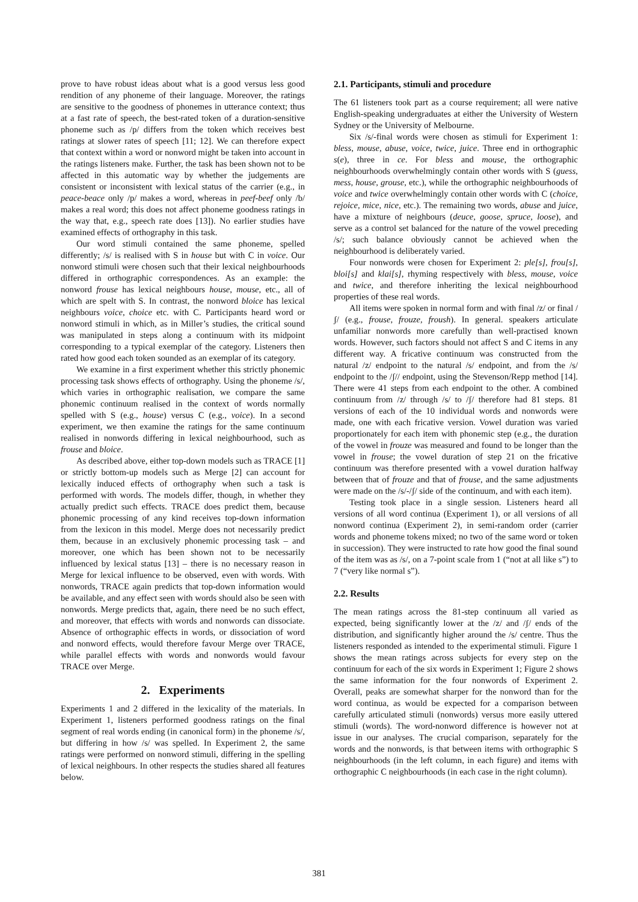prove to have robust ideas about what is a good versus less good rendition of any phoneme of their language. Moreover, the ratings are sensitive to the goodness of phonemes in utterance context; thus at a fast rate of speech, the best-rated token of a duration-sensitive phoneme such as /p/ differs from the token which receives best ratings at slower rates of speech [11; 12]. We can therefore expect that context within a word or nonword might be taken into account in the ratings listeners make. Further, the task has been shown not to be affected in this automatic way by whether the judgements are consistent or inconsistent with lexical status of the carrier (e.g., in peace-beace only /p/ makes a word, whereas in peef-beef only /b/ makes a real word; this does not affect phoneme goodness ratings in the way that, e.g., speech rate does [13]). No earlier studies have examined effects of orthography in this task.
Our word stimuli contained the same phoneme, spelled differently; /s/ is realised with S in house but with C in voice. Our nonword stimuli were chosen such that their lexical neighbourhoods differed in orthographic correspondences. As an example: the nonword frouse has lexical neighbours house, mouse, etc., all of which are spelt with S. In contrast, the nonword bloice has lexical neighbours voice, choice etc. with C. Participants heard word or nonword stimuli in which, as in Miller’s studies, the critical sound was manipulated in steps along a continuum with its midpoint corresponding to a typical exemplar of the category. Listeners then rated how good each token sounded as an exemplar of its category.
We examine in a first experiment whether this strictly phonemic processing task shows effects of orthography. Using the phoneme /s/, which varies in orthographic realisation, we compare the same phonemic continuum realised in the context of words normally spelled with S (e.g., house) versus C (e.g., voice). In a second experiment, we then examine the ratings for the same continuum realised in nonwords differing in lexical neighbourhood, such as frouse and bloice.
As described above, either top-down models such as TRACE [1] or strictly bottom-up models such as Merge [2] can account for lexically induced effects of orthography when such a task is performed with words. The models differ, though, in whether they actually predict such effects. TRACE does predict them, because phonemic processing of any kind receives top-down information from the lexicon in this model. Merge does not necessarily predict them, because in an exclusively phonemic processing task – and moreover, one which has been shown not to be necessarily influenced by lexical status [13] – there is no necessary reason in Merge for lexical influence to be observed, even with words. With nonwords, TRACE again predicts that top-down information would be available, and any effect seen with words should also be seen with nonwords. Merge predicts that, again, there need be no such effect, and moreover, that effects with words and nonwords can dissociate. Absence of orthographic effects in words, or dissociation of word and nonword effects, would therefore favour Merge over TRACE, while parallel effects with words and nonwords would favour TRACE over Merge.
2. Experiments
Experiments 1 and 2 differed in the lexicality of the materials. In Experiment 1, listeners performed goodness ratings on the final segment of real words ending (in canonical form) in the phoneme /s/, but differing in how /s/ was spelled. In Experiment 2, the same ratings were performed on nonword stimuli, differing in the spelling of lexical neighbours. In other respects the studies shared all features below.
2.1. Participants, stimuli and procedure
The 61 listeners took part as a course requirement; all were native English-speaking undergraduates at either the University of Western Sydney or the University of Melbourne.
Six /s/-final words were chosen as stimuli for Experiment 1: bless, mouse, abuse, voice, twice, juice. Three end in orthographic s(e), three in ce. For bless and mouse, the orthographic neighbourhoods overwhelmingly contain other words with S (guess, mess, house, grouse, etc.), while the orthographic neighbourhoods of voice and twice overwhelmingly contain other words with C (choice, rejoice, mice, nice, etc.). The remaining two words, abuse and juice, have a mixture of neighbours (deuce, goose, spruce, loose), and serve as a control set balanced for the nature of the vowel preceding /s/; such balance obviously cannot be achieved when the neighbourhood is deliberately varied.
Four nonwords were chosen for Experiment 2: ple[s], frou[s], bloi[s] and klai[s], rhyming respectively with bless, mouse, voice and twice, and therefore inheriting the lexical neighbourhood properties of these real words.
All items were spoken in normal form and with final /z/ or final /ʃ/ (e.g., frouse, frouze, froush). In general. speakers articulate unfamiliar nonwords more carefully than well-practised known words. However, such factors should not affect S and C items in any different way. A fricative continuum was constructed from the natural /z/ endpoint to the natural /s/ endpoint, and from the /s/ endpoint to the /ʃ// endpoint, using the Stevenson/Repp method [14]. There were 41 steps from each endpoint to the other. A combined continuum from /z/ through /s/ to /ʃ/ therefore had 81 steps. 81 versions of each of the 10 individual words and nonwords were made, one with each fricative version. Vowel duration was varied proportionately for each item with phonemic step (e.g., the duration of the vowel in frouze was measured and found to be longer than the vowel in frouse; the vowel duration of step 21 on the fricative continuum was therefore presented with a vowel duration halfway between that of frouze and that of frouse, and the same adjustments were made on the /s/-/ʃ/ side of the continuum, and with each item).
Testing took place in a single session. Listeners heard all versions of all word continua (Experiment 1), or all versions of all nonword continua (Experiment 2), in semi-random order (carrier words and phoneme tokens mixed; no two of the same word or token in succession). They were instructed to rate how good the final sound of the item was as /s/, on a 7-point scale from 1 (“not at all like s”) to 7 (“very like normal s”).
2.2. Results
The mean ratings across the 81-step continuum all varied as expected, being significantly lower at the /z/ and /ʃ/ ends of the distribution, and significantly higher around the /s/ centre. Thus the listeners responded as intended to the experimental stimuli. Figure 1 shows the mean ratings across subjects for every step on the continuum for each of the six words in Experiment 1; Figure 2 shows the same information for the four nonwords of Experiment 2. Overall, peaks are somewhat sharper for the nonword than for the word continua, as would be expected for a comparison between carefully articulated stimuli (nonwords) versus more easily uttered stimuli (words). The word-nonword difference is however not at issue in our analyses. The crucial comparison, separately for the words and the nonwords, is that between items with orthographic S neighbourhoods (in the left column, in each figure) and items with orthographic C neighbourhoods (in each case in the right column).
381